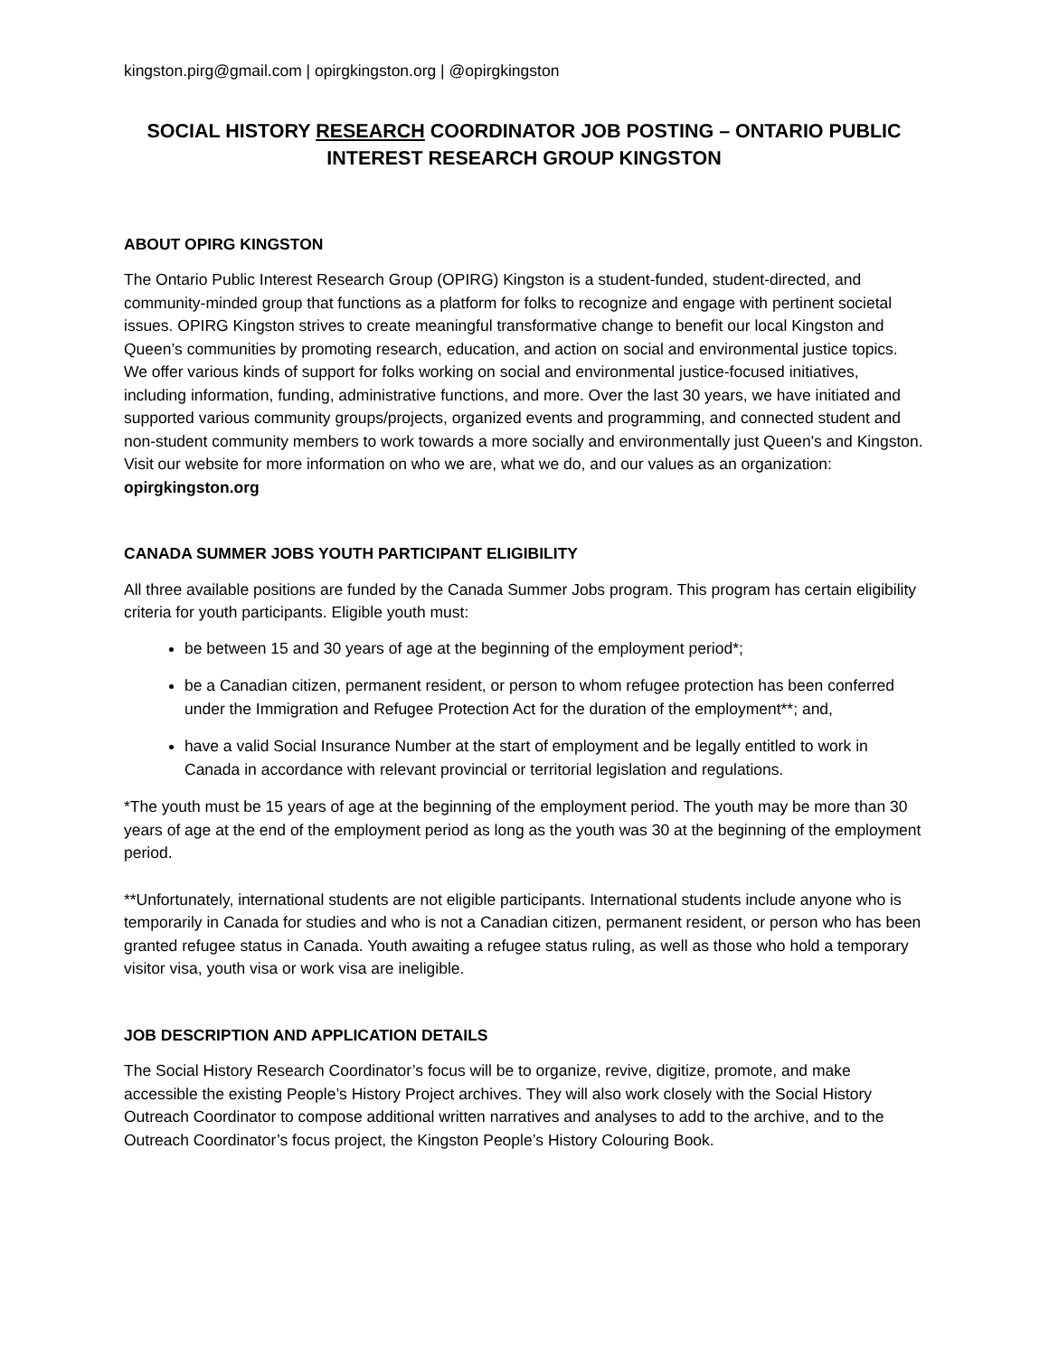kingston.pirg@gmail.com | opirgkingston.org | @opirgkingston
SOCIAL HISTORY RESEARCH COORDINATOR JOB POSTING – ONTARIO PUBLIC INTEREST RESEARCH GROUP KINGSTON
ABOUT OPIRG KINGSTON
The Ontario Public Interest Research Group (OPIRG) Kingston is a student-funded, student-directed, and community-minded group that functions as a platform for folks to recognize and engage with pertinent societal issues. OPIRG Kingston strives to create meaningful transformative change to benefit our local Kingston and Queen’s communities by promoting research, education, and action on social and environmental justice topics. We offer various kinds of support for folks working on social and environmental justice-focused initiatives, including information, funding, administrative functions, and more. Over the last 30 years, we have initiated and supported various community groups/projects, organized events and programming, and connected student and non-student community members to work towards a more socially and environmentally just Queen's and Kingston. Visit our website for more information on who we are, what we do, and our values as an organization: opirgkingston.org
CANADA SUMMER JOBS YOUTH PARTICIPANT ELIGIBILITY
All three available positions are funded by the Canada Summer Jobs program. This program has certain eligibility criteria for youth participants. Eligible youth must:
be between 15 and 30 years of age at the beginning of the employment period*;
be a Canadian citizen, permanent resident, or person to whom refugee protection has been conferred under the Immigration and Refugee Protection Act for the duration of the employment**; and,
have a valid Social Insurance Number at the start of employment and be legally entitled to work in Canada in accordance with relevant provincial or territorial legislation and regulations.
*The youth must be 15 years of age at the beginning of the employment period. The youth may be more than 30 years of age at the end of the employment period as long as the youth was 30 at the beginning of the employment period.
**Unfortunately, international students are not eligible participants. International students include anyone who is temporarily in Canada for studies and who is not a Canadian citizen, permanent resident, or person who has been granted refugee status in Canada. Youth awaiting a refugee status ruling, as well as those who hold a temporary visitor visa, youth visa or work visa are ineligible.
JOB DESCRIPTION AND APPLICATION DETAILS
The Social History Research Coordinator’s focus will be to organize, revive, digitize, promote, and make accessible the existing People’s History Project archives. They will also work closely with the Social History Outreach Coordinator to compose additional written narratives and analyses to add to the archive, and to the Outreach Coordinator’s focus project, the Kingston People’s History Colouring Book.